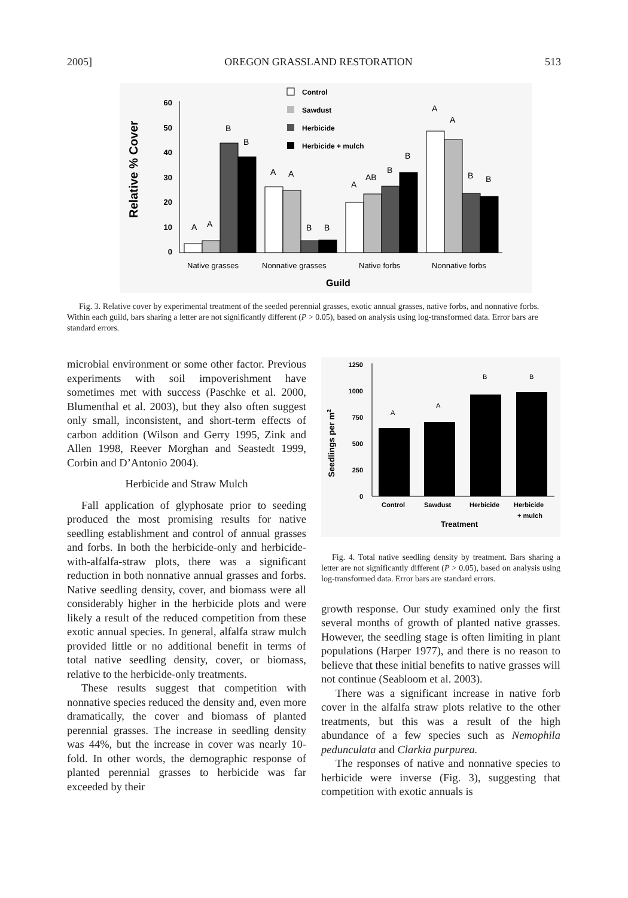2005] OREGON GRASSLAND RESTORATION 513
Relative % Cover
60
50
40
30
20
10
0
Control
Sawdust
Herbicide
Herbicide + mulch
A
A
B
B
A
A
B
B
A
AB
B
B
A
A
B
B
Native grasses
Nonnative grasses
Native forbs
Nonnative forbs
Guild
Fig. 3. Relative cover by experimental treatment of the seeded perennial grasses, exotic annual grasses, native forbs, and nonnative forbs. Within each guild, bars sharing a letter are not significantly different (P > 0.05), based on analysis using log-transformed data. Error bars are standard errors.
microbial environment or some other factor. Previous experiments with soil impoverishment have sometimes met with success (Paschke et al. 2000, Blumenthal et al. 2003), but they also often suggest only small, inconsistent, and short-term effects of carbon addition (Wilson and Gerry 1995, Zink and Allen 1998, Reever Morghan and Seastedt 1999, Corbin and D’Antonio 2004).
Herbicide and Straw Mulch
Fall application of glyphosate prior to seeding produced the most promising results for native seedling establishment and control of annual grasses and forbs. In both the herbicide-only and herbicide-with-alfalfa-straw plots, there was a significant reduction in both nonnative annual grasses and forbs. Native seedling density, cover, and biomass were all considerably higher in the herbicide plots and were likely a result of the reduced competition from these exotic annual species. In general, alfalfa straw mulch provided little or no additional benefit in terms of total native seedling density, cover, or biomass, relative to the herbicide-only treatments.
These results suggest that competition with nonnative species reduced the density and, even more dramatically, the cover and biomass of planted perennial grasses. The increase in seedling density was 44%, but the increase in cover was nearly 10-fold. In other words, the demographic response of planted perennial grasses to herbicide was far exceeded by their
Seedlings per m2
1250
1000
750
500
250
0
A
A
B
B
Control
Sawdust
Herbicide
Herbicide
+ mulch
Treatment
Fig. 4. Total native seedling density by treatment. Bars sharing a letter are not significantly different (P > 0.05), based on analysis using log-transformed data. Error bars are standard errors.
growth response. Our study examined only the first several months of growth of planted native grasses. However, the seedling stage is often limiting in plant populations (Harper 1977), and there is no reason to believe that these initial benefits to native grasses will not continue (Seabloom et al. 2003).
There was a significant increase in native forb cover in the alfalfa straw plots relative to the other treatments, but this was a result of the high abundance of a few species such as Nemophila pedunculata and Clarkia purpurea.
The responses of native and nonnative species to herbicide were inverse (Fig. 3), suggesting that competition with exotic annuals is